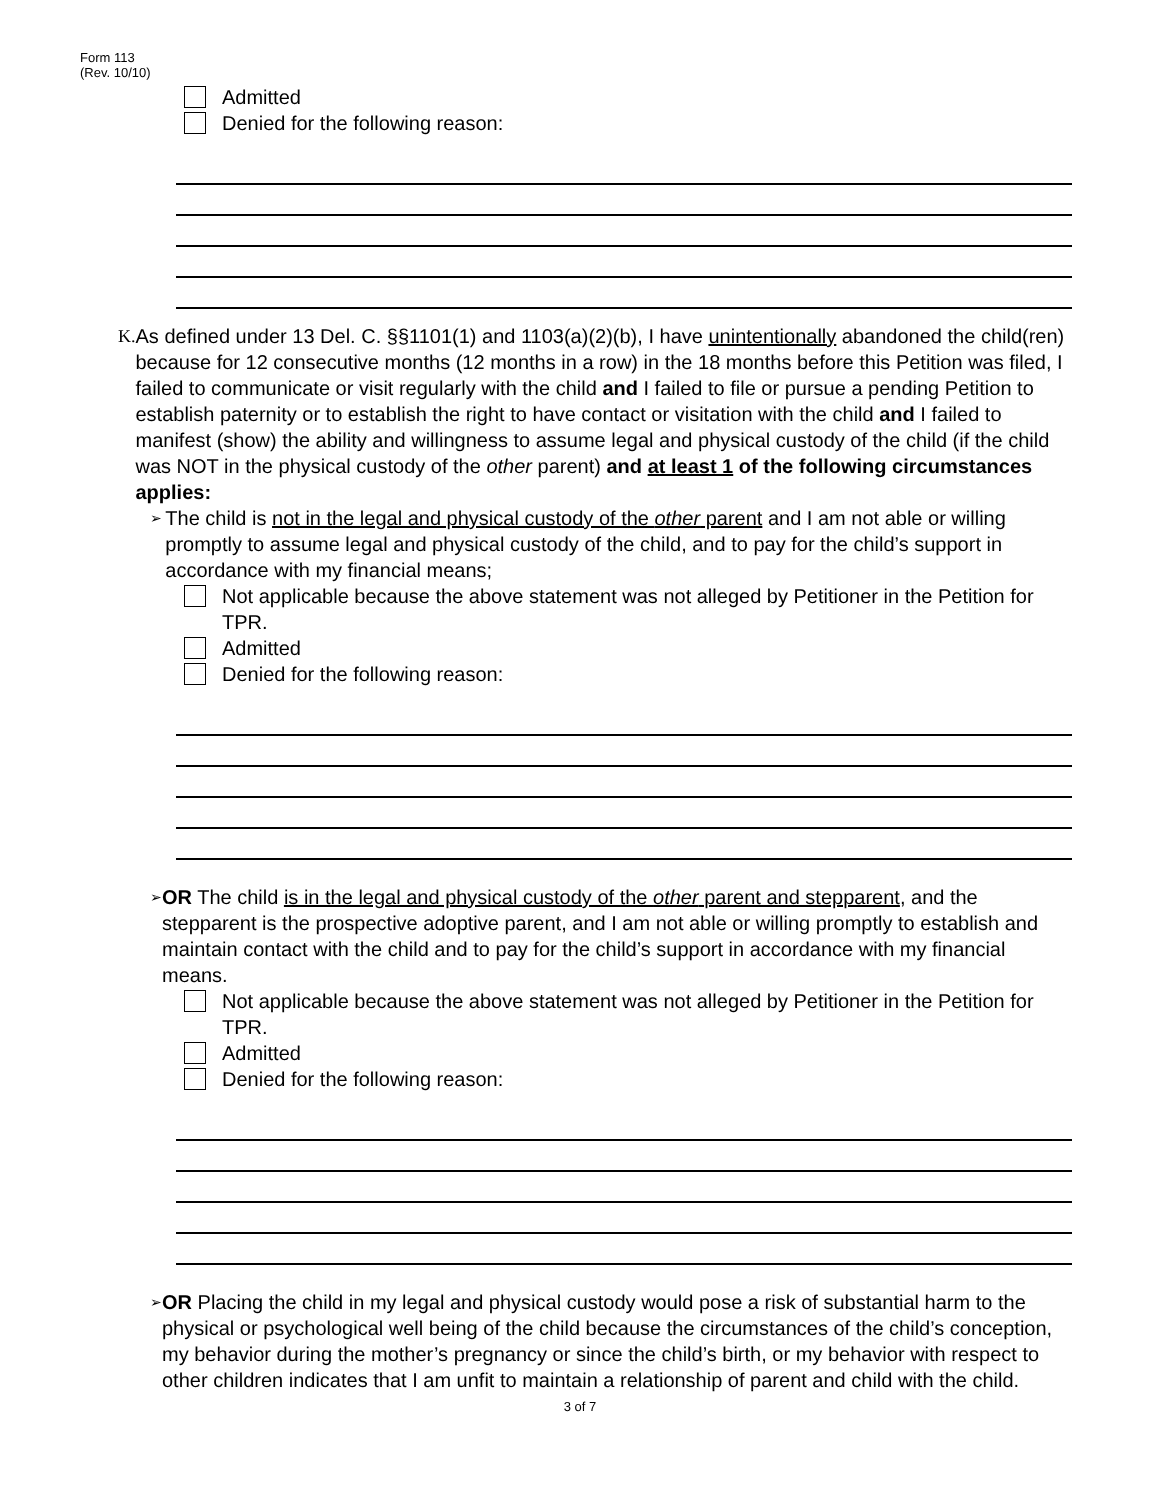Form 113
(Rev. 10/10)
Admitted
Denied for the following reason:
K. As defined under 13 Del. C. §§1101(1) and 1103(a)(2)(b), I have unintentionally abandoned the child(ren) because for 12 consecutive months (12 months in a row) in the 18 months before this Petition was filed, I failed to communicate or visit regularly with the child and I failed to file or pursue a pending Petition to establish paternity or to establish the right to have contact or visitation with the child and I failed to manifest (show) the ability and willingness to assume legal and physical custody of the child (if the child was NOT in the physical custody of the other parent) and at least 1 of the following circumstances applies:
➢
The child is not in the legal and physical custody of the other parent and I am not able or willing promptly to assume legal and physical custody of the child, and to pay for the child’s support in accordance with my financial means;
Not applicable because the above statement was not alleged by Petitioner in the Petition for TPR.
Admitted
Denied for the following reason:
➢
OR The child is in the legal and physical custody of the other parent and stepparent, and the stepparent is the prospective adoptive parent, and I am not able or willing promptly to establish and maintain contact with the child and to pay for the child’s support in accordance with my financial means.
Not applicable because the above statement was not alleged by Petitioner in the Petition for TPR.
Admitted
Denied for the following reason:
➢
OR Placing the child in my legal and physical custody would pose a risk of substantial harm to the physical or psychological well being of the child because the circumstances of the child’s conception, my behavior during the mother’s pregnancy or since the child’s birth, or my behavior with respect to other children indicates that I am unfit to maintain a relationship of parent and child with the child.
3 of 7